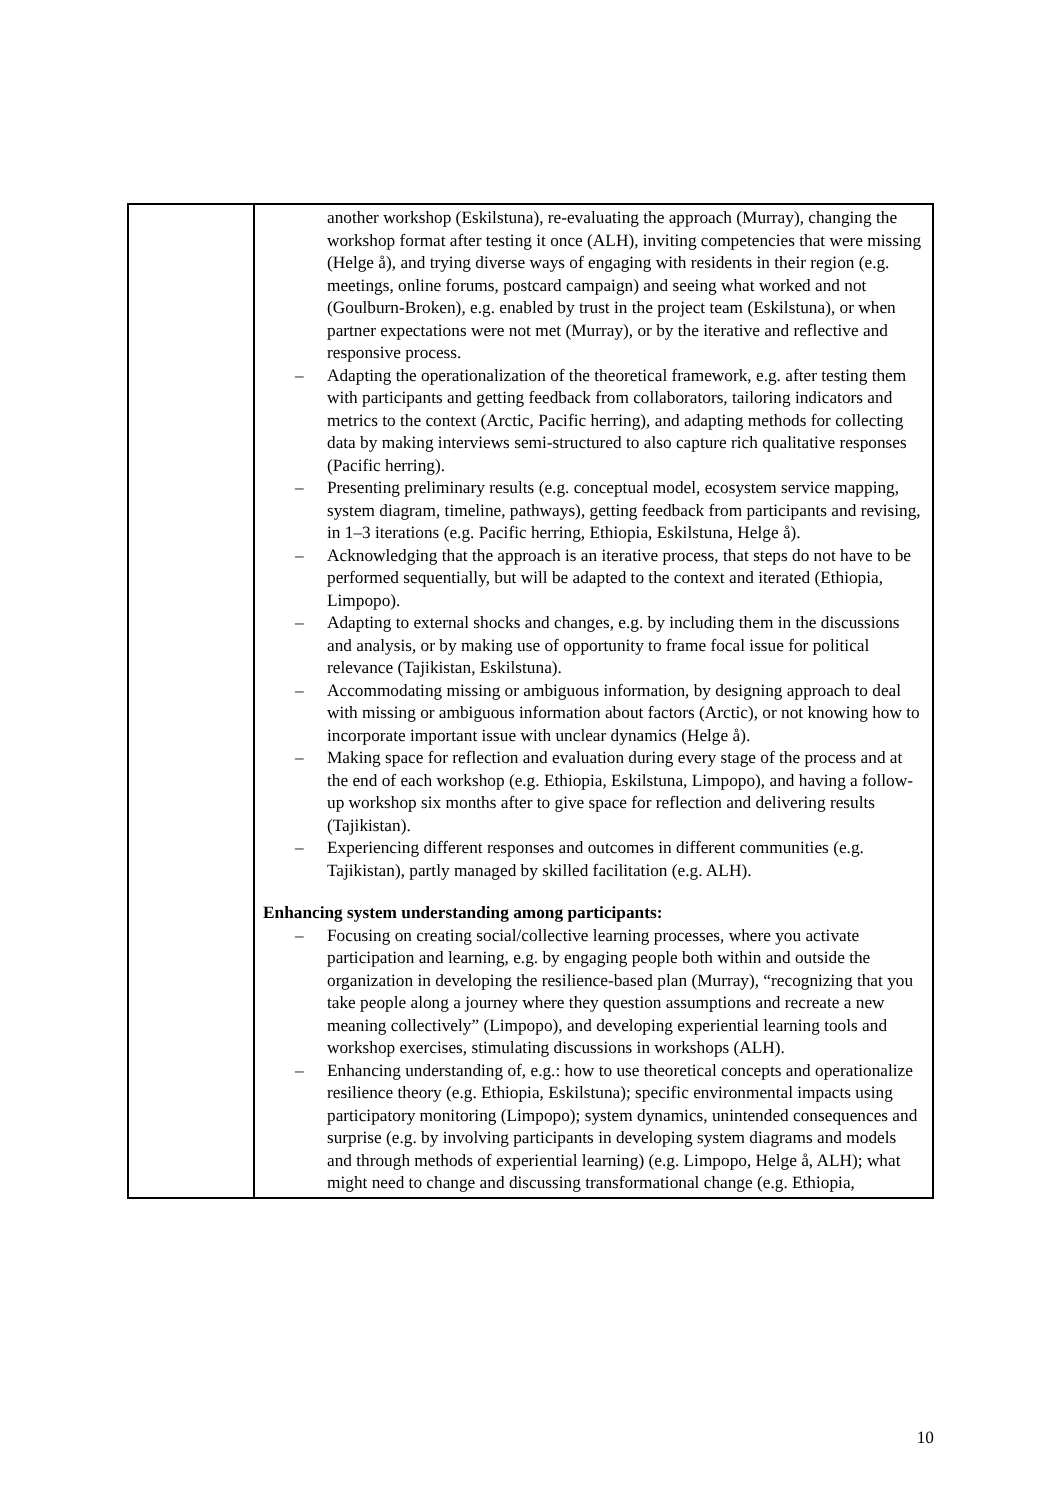| | another workshop (Eskilstuna), re-evaluating the approach (Murray), changing the workshop format after testing it once (ALH), inviting competencies that were missing (Helge å), and trying diverse ways of engaging with residents in their region (e.g. meetings, online forums, postcard campaign) and seeing what worked and not (Goulburn-Broken), e.g. enabled by trust in the project team (Eskilstuna), or when partner expectations were not met (Murray), or by the iterative and reflective and responsive process. – Adapting the operationalization of the theoretical framework, e.g. after testing them with participants and getting feedback from collaborators, tailoring indicators and metrics to the context (Arctic, Pacific herring), and adapting methods for collecting data by making interviews semi-structured to also capture rich qualitative responses (Pacific herring). – Presenting preliminary results (e.g. conceptual model, ecosystem service mapping, system diagram, timeline, pathways), getting feedback from participants and revising, in 1–3 iterations (e.g. Pacific herring, Ethiopia, Eskilstuna, Helge å). – Acknowledging that the approach is an iterative process, that steps do not have to be performed sequentially, but will be adapted to the context and iterated (Ethiopia, Limpopo). – Adapting to external shocks and changes, e.g. by including them in the discussions and analysis, or by making use of opportunity to frame focal issue for political relevance (Tajikistan, Eskilstuna). – Accommodating missing or ambiguous information, by designing approach to deal with missing or ambiguous information about factors (Arctic), or not knowing how to incorporate important issue with unclear dynamics (Helge å). – Making space for reflection and evaluation during every stage of the process and at the end of each workshop (e.g. Ethiopia, Eskilstuna, Limpopo), and having a follow-up workshop six months after to give space for reflection and delivering results (Tajikistan). – Experiencing different responses and outcomes in different communities (e.g. Tajikistan), partly managed by skilled facilitation (e.g. ALH). Enhancing system understanding among participants: – Focusing on creating social/collective learning processes, where you activate participation and learning, e.g. by engaging people both within and outside the organization in developing the resilience-based plan (Murray), “recognizing that you take people along a journey where they question assumptions and recreate a new meaning collectively” (Limpopo), and developing experiential learning tools and workshop exercises, stimulating discussions in workshops (ALH). – Enhancing understanding of, e.g.: how to use theoretical concepts and operationalize resilience theory (e.g. Ethiopia, Eskilstuna); specific environmental impacts using participatory monitoring (Limpopo); system dynamics, unintended consequences and surprise (e.g. by involving participants in developing system diagrams and models and through methods of experiential learning) (e.g. Limpopo, Helge å, ALH); what might need to change and discussing transformational change (e.g. Ethiopia, |
10